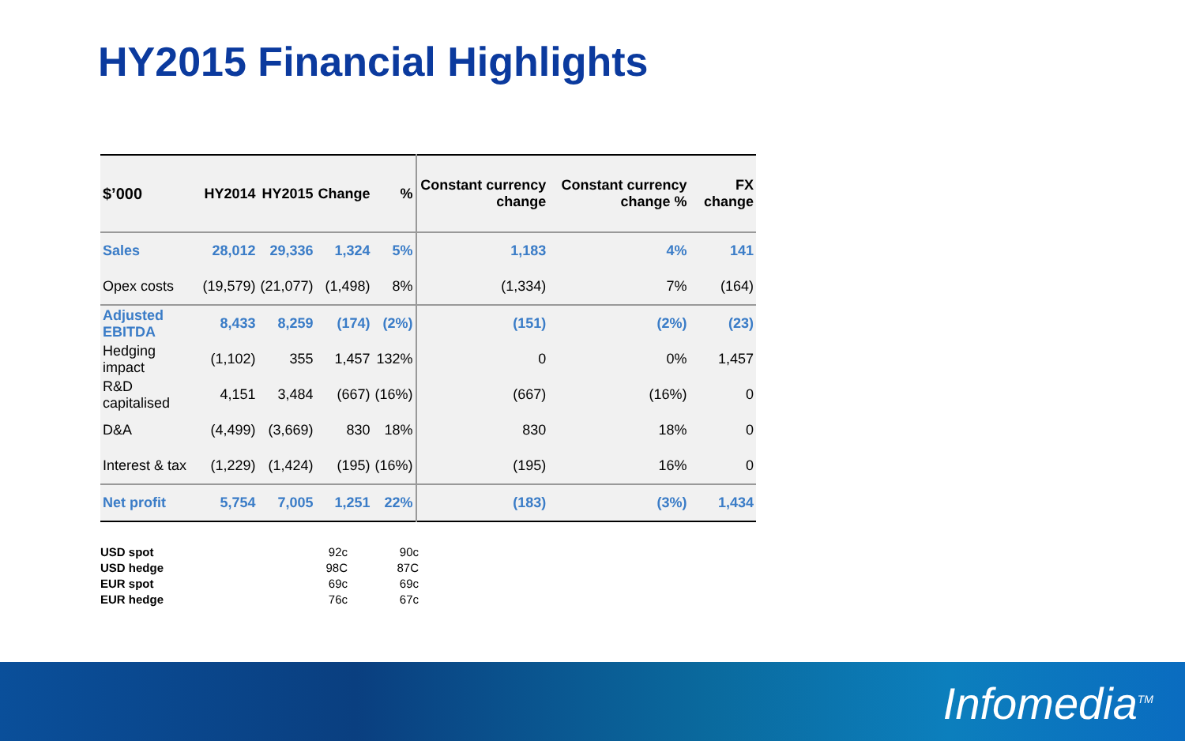HY2015 Financial Highlights
| $’000 | HY2014 | HY2015 | Change | % | Constant currency change | Constant currency change % | FX change |
| --- | --- | --- | --- | --- | --- | --- | --- |
| Sales | 28,012 | 29,336 | 1,324 | 5% | 1,183 | 4% | 141 |
| Opex costs | (19,579) | (21,077) | (1,498) | 8% | (1,334) | 7% | (164) |
| Adjusted EBITDA | 8,433 | 8,259 | (174) | (2%) | (151) | (2%) | (23) |
| Hedging impact | (1,102) | 355 | 1,457 | 132% | 0 | 0% | 1,457 |
| R&D capitalised | 4,151 | 3,484 | (667) | (16%) | (667) | (16%) | 0 |
| D&A | (4,499) | (3,669) | 830 | 18% | 830 | 18% | 0 |
| Interest & tax | (1,229) | (1,424) | (195) | (16%) | (195) | 16% | 0 |
| Net profit | 5,754 | 7,005 | 1,251 | 22% | (183) | (3%) | 1,434 |
| USD spot | 92c | 90c |
| USD hedge | 98C | 87C |
| EUR spot | 69c | 69c |
| EUR hedge | 76c | 67c |
Infomedia<sup>TM</sup>